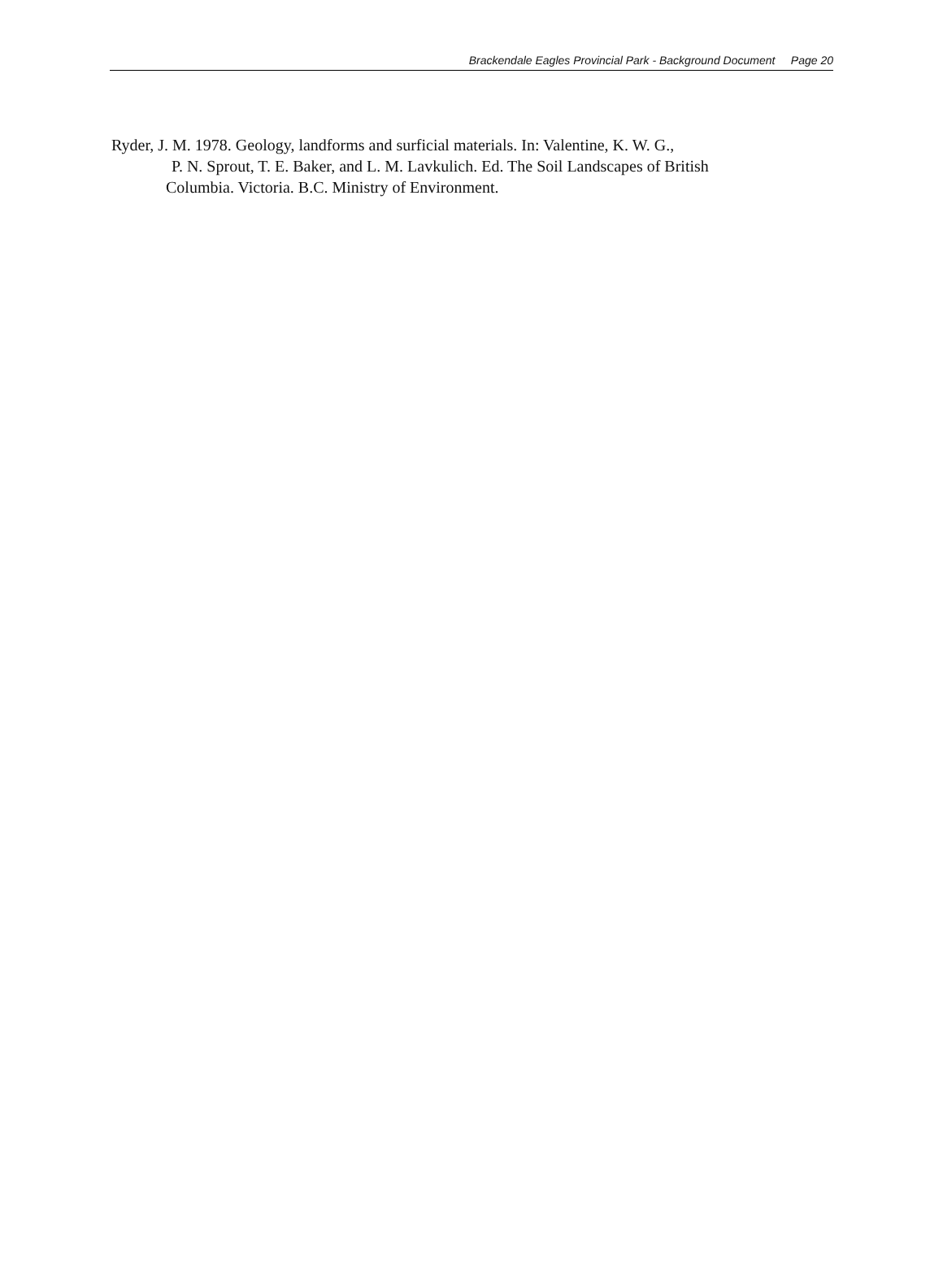Brackendale Eagles Provincial Park - Background Document Page 20
Ryder, J. M. 1978. Geology, landforms and surficial materials. In: Valentine, K. W. G.,
P. N. Sprout, T. E. Baker, and L. M. Lavkulich. Ed. The Soil Landscapes of British
Columbia. Victoria. B.C. Ministry of Environment.